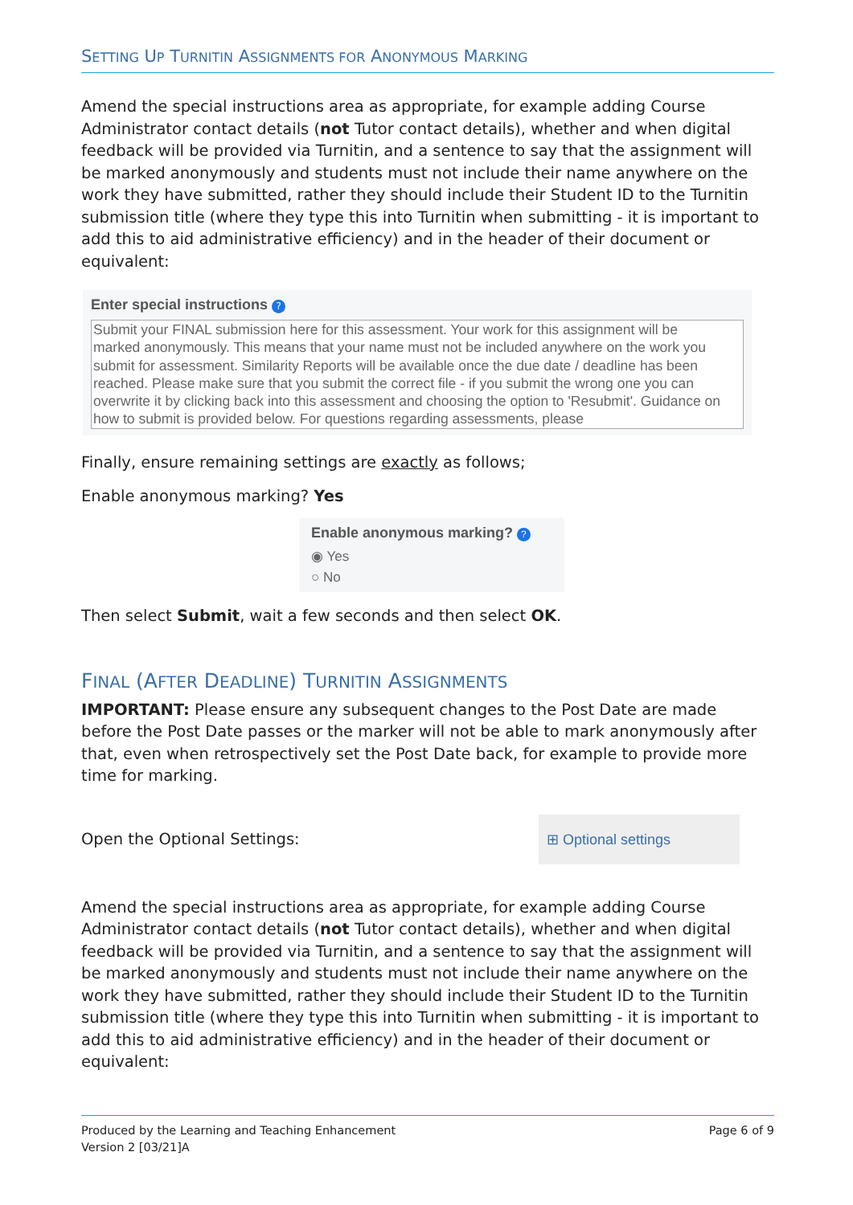SETTING UP TURNITIN ASSIGNMENTS FOR ANONYMOUS MARKING
Amend the special instructions area as appropriate, for example adding Course Administrator contact details (not Tutor contact details), whether and when digital feedback will be provided via Turnitin, and a sentence to say that the assignment will be marked anonymously and students must not include their name anywhere on the work they have submitted, rather they should include their Student ID to the Turnitin submission title (where they type this into Turnitin when submitting - it is important to add this to aid administrative efficiency) and in the header of their document or equivalent:
Enter special instructions ?
Submit your FINAL submission here for this assessment. Your work for this assignment will be marked anonymously. This means that your name must not be included anywhere on the work you submit for assessment. Similarity Reports will be available once the due date / deadline has been reached. Please make sure that you submit the correct file - if you submit the wrong one you can overwrite it by clicking back into this assessment and choosing the option to 'Resubmit'. Guidance on how to submit is provided below. For questions regarding assessments, please
Finally, ensure remaining settings are exactly as follows;
Enable anonymous marking? Yes
Enable anonymous marking? ?
◉ Yes
○ No
Then select Submit, wait a few seconds and then select OK.
FINAL (AFTER DEADLINE) TURNITIN ASSIGNMENTS
IMPORTANT: Please ensure any subsequent changes to the Post Date are made before the Post Date passes or the marker will not be able to mark anonymously after that, even when retrospectively set the Post Date back, for example to provide more time for marking.
Open the Optional Settings:
⊞ Optional settings
Amend the special instructions area as appropriate, for example adding Course Administrator contact details (not Tutor contact details), whether and when digital feedback will be provided via Turnitin, and a sentence to say that the assignment will be marked anonymously and students must not include their name anywhere on the work they have submitted, rather they should include their Student ID to the Turnitin submission title (where they type this into Turnitin when submitting - it is important to add this to aid administrative efficiency) and in the header of their document or equivalent:
Produced by the Learning and Teaching Enhancement
Version 2 [03/21]A
Page 6 of 9